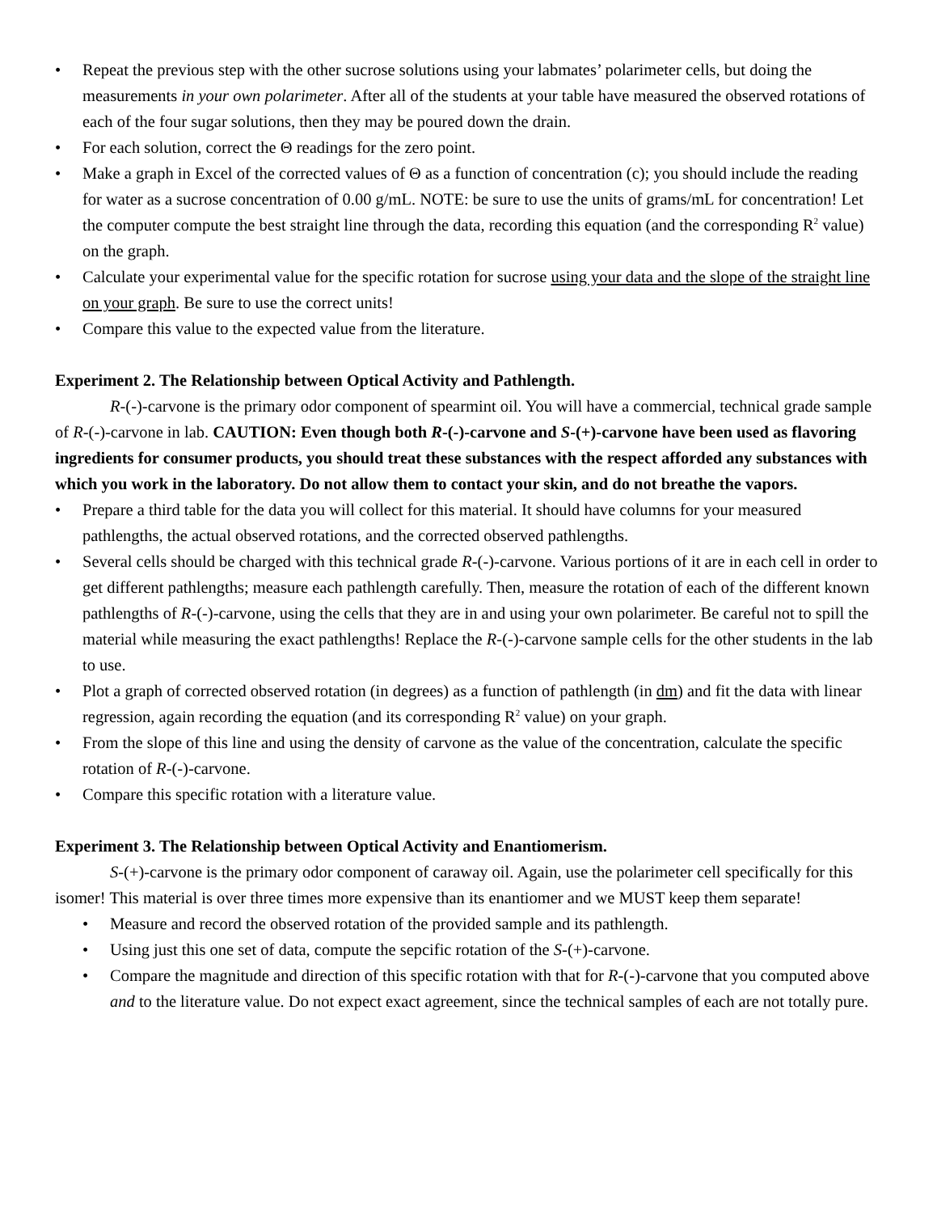• Repeat the previous step with the other sucrose solutions using your labmates’ polarimeter cells, but doing the measurements in your own polarimeter. After all of the students at your table have measured the observed rotations of each of the four sugar solutions, then they may be poured down the drain.
• For each solution, correct the Θ readings for the zero point.
• Make a graph in Excel of the corrected values of Θ as a function of concentration (c); you should include the reading for water as a sucrose concentration of 0.00 g/mL. NOTE: be sure to use the units of grams/mL for concentration! Let the computer compute the best straight line through the data, recording this equation (and the corresponding R<sup>2</sup> value) on the graph.
• Calculate your experimental value for the specific rotation for sucrose using your data and the slope of the straight line on your graph. Be sure to use the correct units!
• Compare this value to the expected value from the literature.
Experiment 2. The Relationship between Optical Activity and Pathlength.
R-(-)-carvone is the primary odor component of spearmint oil. You will have a commercial, technical grade sample of R-(-)-carvone in lab. CAUTION: Even though both R-(-)-carvone and S-(+)-carvone have been used as flavoring ingredients for consumer products, you should treat these substances with the respect afforded any substances with which you work in the laboratory. Do not allow them to contact your skin, and do not breathe the vapors.
• Prepare a third table for the data you will collect for this material. It should have columns for your measured pathlengths, the actual observed rotations, and the corrected observed pathlengths.
• Several cells should be charged with this technical grade R-(-)-carvone. Various portions of it are in each cell in order to get different pathlengths; measure each pathlength carefully. Then, measure the rotation of each of the different known pathlengths of R-(-)-carvone, using the cells that they are in and using your own polarimeter. Be careful not to spill the material while measuring the exact pathlengths! Replace the R-(-)-carvone sample cells for the other students in the lab to use.
• Plot a graph of corrected observed rotation (in degrees) as a function of pathlength (in dm) and fit the data with linear regression, again recording the equation (and its corresponding R<sup>2</sup> value) on your graph.
• From the slope of this line and using the density of carvone as the value of the concentration, calculate the specific rotation of R-(-)-carvone.
• Compare this specific rotation with a literature value.
Experiment 3. The Relationship between Optical Activity and Enantiomerism.
S-(+)-carvone is the primary odor component of caraway oil. Again, use the polarimeter cell specifically for this isomer! This material is over three times more expensive than its enantiomer and we MUST keep them separate!
• Measure and record the observed rotation of the provided sample and its pathlength.
• Using just this one set of data, compute the sepcific rotation of the S-(+)-carvone.
• Compare the magnitude and direction of this specific rotation with that for R-(-)-carvone that you computed above and to the literature value. Do not expect exact agreement, since the technical samples of each are not totally pure.